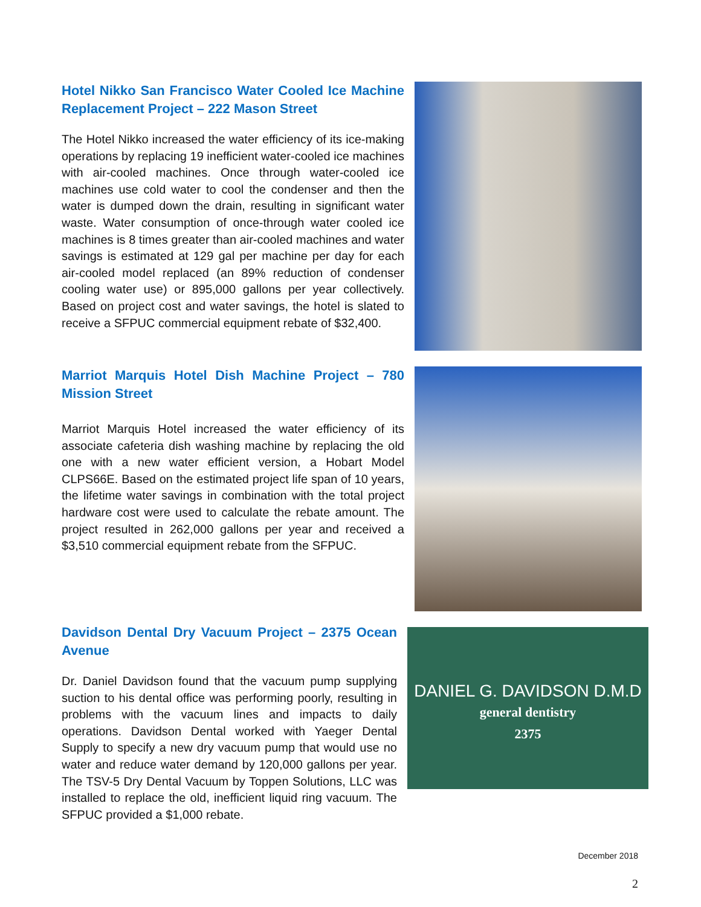Hotel Nikko San Francisco Water Cooled Ice Machine Replacement Project – 222 Mason Street
The Hotel Nikko increased the water efficiency of its ice-making operations by replacing 19 inefficient water-cooled ice machines with air-cooled machines. Once through water-cooled ice machines use cold water to cool the condenser and then the water is dumped down the drain, resulting in significant water waste. Water consumption of once-through water cooled ice machines is 8 times greater than air-cooled machines and water savings is estimated at 129 gal per machine per day for each air-cooled model replaced (an 89% reduction of condenser cooling water use) or 895,000 gallons per year collectively. Based on project cost and water savings, the hotel is slated to receive a SFPUC commercial equipment rebate of $32,400.
Marriot Marquis Hotel Dish Machine Project – 780 Mission Street
Marriot Marquis Hotel increased the water efficiency of its associate cafeteria dish washing machine by replacing the old one with a new water efficient version, a Hobart Model CLPS66E. Based on the estimated project life span of 10 years, the lifetime water savings in combination with the total project hardware cost were used to calculate the rebate amount. The project resulted in 262,000 gallons per year and received a $3,510 commercial equipment rebate from the SFPUC.
Davidson Dental Dry Vacuum Project – 2375 Ocean Avenue
Dr. Daniel Davidson found that the vacuum pump supplying suction to his dental office was performing poorly, resulting in problems with the vacuum lines and impacts to daily operations. Davidson Dental worked with Yaeger Dental Supply to specify a new dry vacuum pump that would use no water and reduce water demand by 120,000 gallons per year. The TSV-5 Dry Dental Vacuum by Toppen Solutions, LLC was installed to replace the old, inefficient liquid ring vacuum. The SFPUC provided a $1,000 rebate.
DANIEL G. DAVIDSON D.M.D
general dentistry
2375
December 2018
2